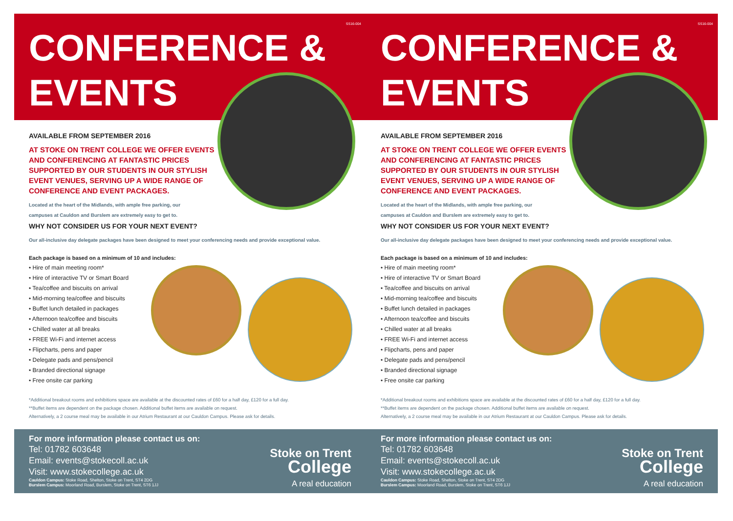SS16-004
CONFERENCE &
EVENTS
AVAILABLE FROM SEPTEMBER 2016
AT STOKE ON TRENT COLLEGE WE OFFER EVENTS AND CONFERENCING AT FANTASTIC PRICES SUPPORTED BY OUR STUDENTS IN OUR STYLISH EVENT VENUES, SERVING UP A WIDE RANGE OF CONFERENCE AND EVENT PACKAGES.
Located at the heart of the Midlands, with ample free parking, our
campuses at Cauldon and Burslem are extremely easy to get to.
WHY NOT CONSIDER US FOR YOUR NEXT EVENT?
Our all-inclusive day delegate packages have been designed to meet your conferencing needs and provide exceptional value.
Each package is based on a minimum of 10 and includes:
• Hire of main meeting room*
• Hire of interactive TV or Smart Board
• Tea/coffee and biscuits on arrival
• Mid-morning tea/coffee and biscuits
• Buffet lunch detailed in packages
• Afternoon tea/coffee and biscuits
• Chilled water at all breaks
• FREE Wi-Fi and internet access
• Flipcharts, pens and paper
• Delegate pads and pens/pencil
• Branded directional signage
• Free onsite car parking
*Additional breakout rooms and exhibitions space are available at the discounted rates of £60 for a half day, £120 for a full day.
**Buffet items are dependent on the package chosen. Additional buffet items are available on request.
Alternatively, a 2 course meal may be available in our Atrium Restaurant at our Cauldon Campus. Please ask for details.
For more information please contact us on:
Tel: 01782 603648
Email: events@stokecoll.ac.uk
Visit: www.stokecollege.ac.uk
Cauldon Campus: Stoke Road, Shelton, Stoke on Trent, ST4 2DG
Burslem Campus: Moorland Road, Burslem, Stoke on Trent, ST6 1JJ
Stoke on Trent
College
A real education
SS16-004
CONFERENCE &
EVENTS
AVAILABLE FROM SEPTEMBER 2016
AT STOKE ON TRENT COLLEGE WE OFFER EVENTS AND CONFERENCING AT FANTASTIC PRICES SUPPORTED BY OUR STUDENTS IN OUR STYLISH EVENT VENUES, SERVING UP A WIDE RANGE OF CONFERENCE AND EVENT PACKAGES.
Located at the heart of the Midlands, with ample free parking, our
campuses at Cauldon and Burslem are extremely easy to get to.
WHY NOT CONSIDER US FOR YOUR NEXT EVENT?
Our all-inclusive day delegate packages have been designed to meet your conferencing needs and provide exceptional value.
Each package is based on a minimum of 10 and includes:
• Hire of main meeting room*
• Hire of interactive TV or Smart Board
• Tea/coffee and biscuits on arrival
• Mid-morning tea/coffee and biscuits
• Buffet lunch detailed in packages
• Afternoon tea/coffee and biscuits
• Chilled water at all breaks
• FREE Wi-Fi and internet access
• Flipcharts, pens and paper
• Delegate pads and pens/pencil
• Branded directional signage
• Free onsite car parking
*Additional breakout rooms and exhibitions space are available at the discounted rates of £60 for a half day, £120 for a full day.
**Buffet items are dependent on the package chosen. Additional buffet items are available on request.
Alternatively, a 2 course meal may be available in our Atrium Restaurant at our Cauldon Campus. Please ask for details.
For more information please contact us on:
Tel: 01782 603648
Email: events@stokecoll.ac.uk
Visit: www.stokecollege.ac.uk
Cauldon Campus: Stoke Road, Shelton, Stoke on Trent, ST4 2DG
Burslem Campus: Moorland Road, Burslem, Stoke on Trent, ST6 1JJ
Stoke on Trent
College
A real education